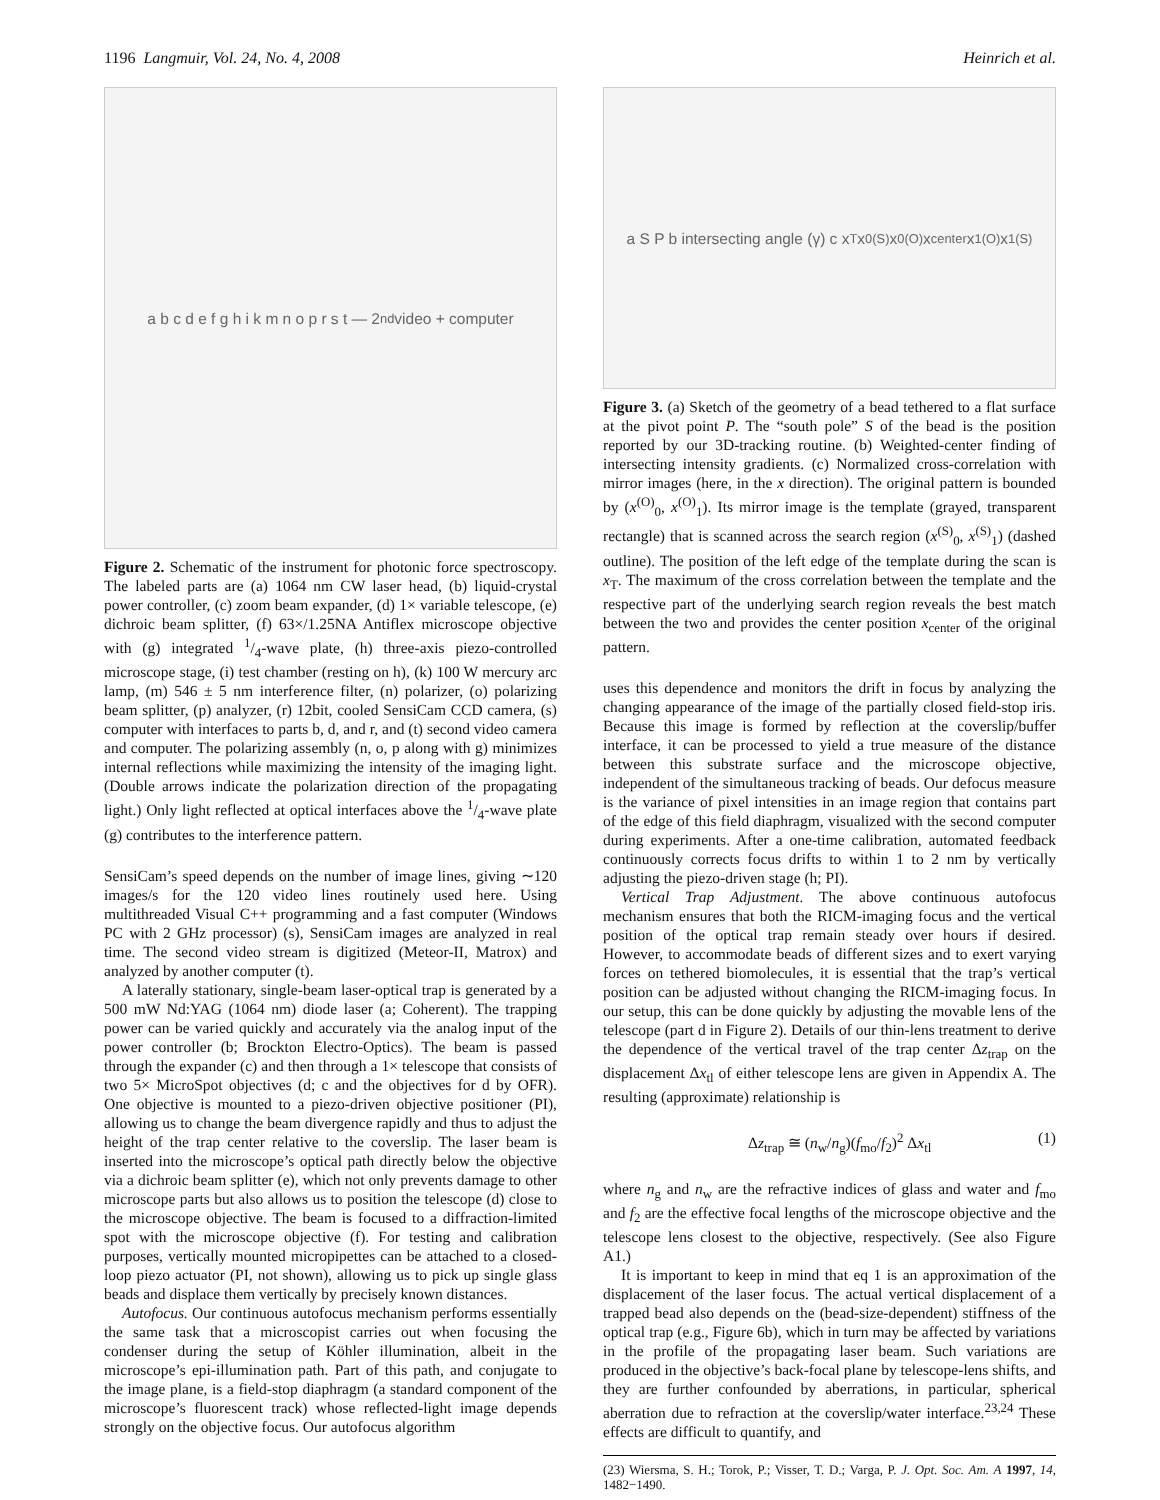1196 Langmuir, Vol. 24, No. 4, 2008 Heinrich et al.
a b c d e f g h i k m n o p r s t — 2<sup>nd</sup> video + computer
Figure 2. Schematic of the instrument for photonic force spectroscopy. The labeled parts are (a) 1064 nm CW laser head, (b) liquid-crystal power controller, (c) zoom beam expander, (d) 1× variable telescope, (e) dichroic beam splitter, (f) 63×/1.25NA Antiflex microscope objective with (g) integrated 1/4-wave plate, (h) three-axis piezo-controlled microscope stage, (i) test chamber (resting on h), (k) 100 W mercury arc lamp, (m) 546 ± 5 nm interference filter, (n) polarizer, (o) polarizing beam splitter, (p) analyzer, (r) 12bit, cooled SensiCam CCD camera, (s) computer with interfaces to parts b, d, and r, and (t) second video camera and computer. The polarizing assembly (n, o, p along with g) minimizes internal reflections while maximizing the intensity of the imaging light. (Double arrows indicate the polarization direction of the propagating light.) Only light reflected at optical interfaces above the 1/4-wave plate (g) contributes to the interference pattern.
SensiCam’s speed depends on the number of image lines, giving ∼120 images/s for the 120 video lines routinely used here. Using multithreaded Visual C++ programming and a fast computer (Windows PC with 2 GHz processor) (s), SensiCam images are analyzed in real time. The second video stream is digitized (Meteor-II, Matrox) and analyzed by another computer (t).
A laterally stationary, single-beam laser-optical trap is generated by a 500 mW Nd:YAG (1064 nm) diode laser (a; Coherent). The trapping power can be varied quickly and accurately via the analog input of the power controller (b; Brockton Electro-Optics). The beam is passed through the expander (c) and then through a 1× telescope that consists of two 5× MicroSpot objectives (d; c and the objectives for d by OFR). One objective is mounted to a piezo-driven objective positioner (PI), allowing us to change the beam divergence rapidly and thus to adjust the height of the trap center relative to the coverslip. The laser beam is inserted into the microscope’s optical path directly below the objective via a dichroic beam splitter (e), which not only prevents damage to other microscope parts but also allows us to position the telescope (d) close to the microscope objective. The beam is focused to a diffraction-limited spot with the microscope objective (f). For testing and calibration purposes, vertically mounted micropipettes can be attached to a closed-loop piezo actuator (PI, not shown), allowing us to pick up single glass beads and displace them vertically by precisely known distances.
Autofocus. Our continuous autofocus mechanism performs essentially the same task that a microscopist carries out when focusing the condenser during the setup of Köhler illumination, albeit in the microscope’s epi-illumination path. Part of this path, and conjugate to the image plane, is a field-stop diaphragm (a standard component of the microscope’s fluorescent track) whose reflected-light image depends strongly on the objective focus. Our autofocus algorithm
a S P b intersecting angle (γ) c x<sub>T</sub> x<sub>0</sub><sup>(S)</sup> x<sub>0</sub><sup>(O)</sup> x<sub>center</sub> x<sub>1</sub><sup>(O)</sup> x<sub>1</sub><sup>(S)</sup>
Figure 3. (a) Sketch of the geometry of a bead tethered to a flat surface at the pivot point P. The “south pole” S of the bead is the position reported by our 3D-tracking routine. (b) Weighted-center finding of intersecting intensity gradients. (c) Normalized cross-correlation with mirror images (here, in the x direction). The original pattern is bounded by (x<sup>(O)</sup><sub>0</sub>, x<sup>(O)</sup><sub>1</sub>). Its mirror image is the template (grayed, transparent rectangle) that is scanned across the search region (x<sup>(S)</sup><sub>0</sub>, x<sup>(S)</sup><sub>1</sub>) (dashed outline). The position of the left edge of the template during the scan is x<sub>T</sub>. The maximum of the cross correlation between the template and the respective part of the underlying search region reveals the best match between the two and provides the center position x<sub>center</sub> of the original pattern.
uses this dependence and monitors the drift in focus by analyzing the changing appearance of the image of the partially closed field-stop iris. Because this image is formed by reflection at the coverslip/buffer interface, it can be processed to yield a true measure of the distance between this substrate surface and the microscope objective, independent of the simultaneous tracking of beads. Our defocus measure is the variance of pixel intensities in an image region that contains part of the edge of this field diaphragm, visualized with the second computer during experiments. After a one-time calibration, automated feedback continuously corrects focus drifts to within 1 to 2 nm by vertically adjusting the piezo-driven stage (h; PI).
Vertical Trap Adjustment. The above continuous autofocus mechanism ensures that both the RICM-imaging focus and the vertical position of the optical trap remain steady over hours if desired. However, to accommodate beads of different sizes and to exert varying forces on tethered biomolecules, it is essential that the trap’s vertical position can be adjusted without changing the RICM-imaging focus. In our setup, this can be done quickly by adjusting the movable lens of the telescope (part d in Figure 2). Details of our thin-lens treatment to derive the dependence of the vertical travel of the trap center Δz<sub>trap</sub> on the displacement Δx<sub>tl</sub> of either telescope lens are given in Appendix A. The resulting (approximate) relationship is
Δz<sub>trap</sub> ≅ (n<sub>w</sub>/n<sub>g</sub>)(f<sub>mo</sub>/f<sub>2</sub>)<sup>2</sup> Δx<sub>tl</sub> (1)
where n<sub>g</sub> and n<sub>w</sub> are the refractive indices of glass and water and f<sub>mo</sub> and f<sub>2</sub> are the effective focal lengths of the microscope objective and the telescope lens closest to the objective, respectively. (See also Figure A1.)
It is important to keep in mind that eq 1 is an approximation of the displacement of the laser focus. The actual vertical displacement of a trapped bead also depends on the (bead-size-dependent) stiffness of the optical trap (e.g., Figure 6b), which in turn may be affected by variations in the profile of the propagating laser beam. Such variations are produced in the objective’s back-focal plane by telescope-lens shifts, and they are further confounded by aberrations, in particular, spherical aberration due to refraction at the coverslip/water interface.<sup>23,24</sup> These effects are difficult to quantify, and
(23) Wiersma, S. H.; Torok, P.; Visser, T. D.; Varga, P. J. Opt. Soc. Am. A 1997, 14, 1482−1490.